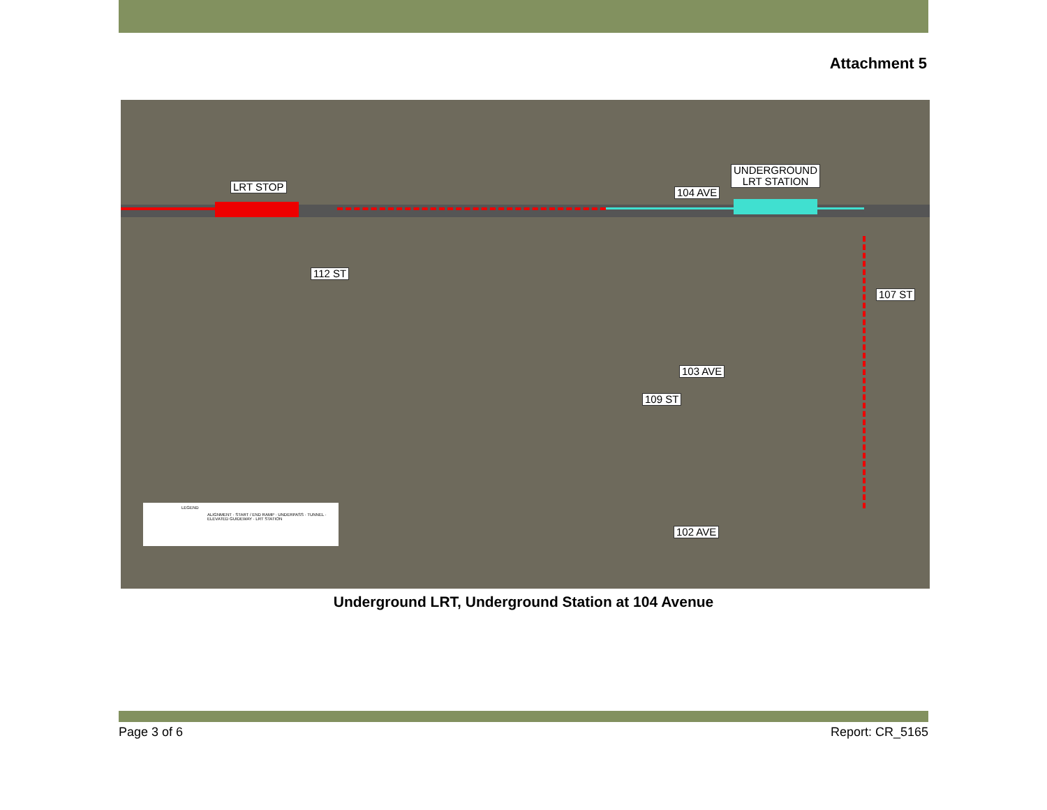Attachment 5
LRT STOP
UNDERGROUND
LRT STATION
104 AVE
103 AVE
102 AVE
112 ST
109 ST
107 ST
LEGEND
ALIGNMENT · START / END RAMP · UNDERPASS · TUNNEL · ELEVATED GUIDEWAY · LRT STATION
Underground LRT, Underground Station at 104 Avenue
Page 3 of 6 Report: CR_5165